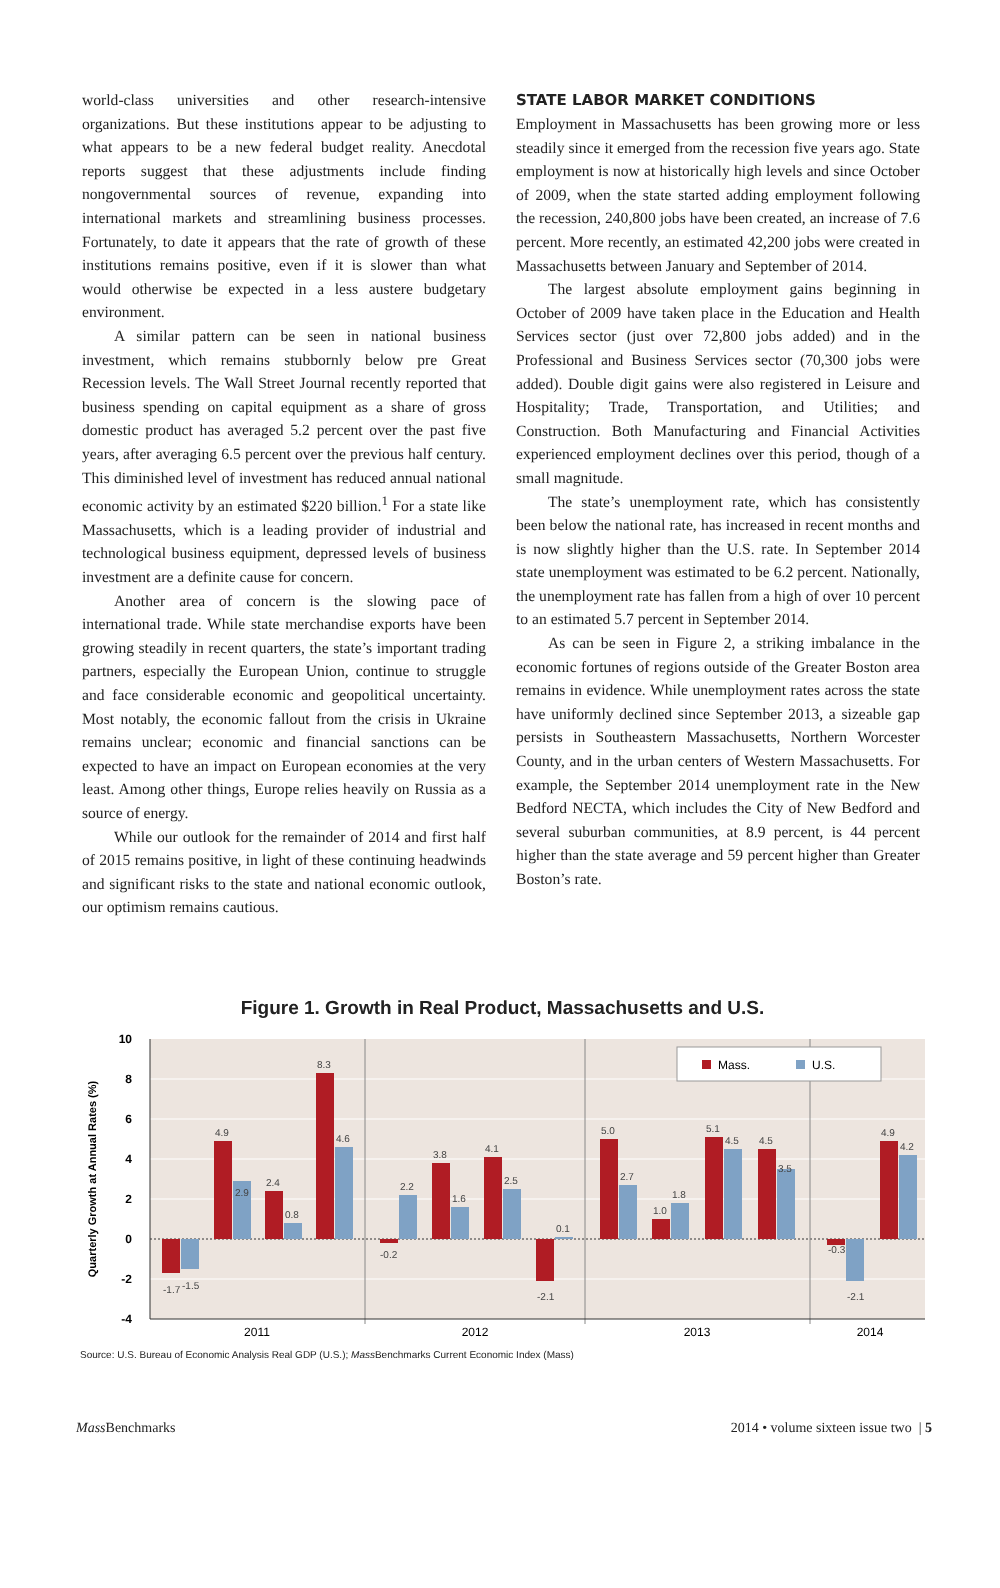world-class universities and other research-intensive organizations. But these institutions appear to be adjusting to what appears to be a new federal budget reality. Anecdotal reports suggest that these adjustments include finding nongovernmental sources of revenue, expanding into international markets and streamlining business processes. Fortunately, to date it appears that the rate of growth of these institutions remains positive, even if it is slower than what would otherwise be expected in a less austere budgetary environment.
A similar pattern can be seen in national business investment, which remains stubbornly below pre Great Recession levels. The Wall Street Journal recently reported that business spending on capital equipment as a share of gross domestic product has averaged 5.2 percent over the past five years, after averaging 6.5 percent over the previous half century. This diminished level of investment has reduced annual national economic activity by an estimated $220 billion.<sup>1</sup> For a state like Massachusetts, which is a leading provider of industrial and technological business equipment, depressed levels of business investment are a definite cause for concern.
Another area of concern is the slowing pace of international trade. While state merchandise exports have been growing steadily in recent quarters, the state’s important trading partners, especially the European Union, continue to struggle and face considerable economic and geopolitical uncertainty. Most notably, the economic fallout from the crisis in Ukraine remains unclear; economic and financial sanctions can be expected to have an impact on European economies at the very least. Among other things, Europe relies heavily on Russia as a source of energy.
While our outlook for the remainder of 2014 and first half of 2015 remains positive, in light of these continuing headwinds and significant risks to the state and national economic outlook, our optimism remains cautious.
STATE LABOR MARKET CONDITIONS
Employment in Massachusetts has been growing more or less steadily since it emerged from the recession five years ago. State employment is now at historically high levels and since October of 2009, when the state started adding employment following the recession, 240,800 jobs have been created, an increase of 7.6 percent. More recently, an estimated 42,200 jobs were created in Massachusetts between January and September of 2014.
The largest absolute employment gains beginning in October of 2009 have taken place in the Education and Health Services sector (just over 72,800 jobs added) and in the Professional and Business Services sector (70,300 jobs were added). Double digit gains were also registered in Leisure and Hospitality; Trade, Transportation, and Utilities; and Construction. Both Manufacturing and Financial Activities experienced employment declines over this period, though of a small magnitude.
The state’s unemployment rate, which has consistently been below the national rate, has increased in recent months and is now slightly higher than the U.S. rate. In September 2014 state unemployment was estimated to be 6.2 percent. Nationally, the unemployment rate has fallen from a high of over 10 percent to an estimated 5.7 percent in September 2014.
As can be seen in Figure 2, a striking imbalance in the economic fortunes of regions outside of the Greater Boston area remains in evidence. While unemployment rates across the state have uniformly declined since September 2013, a sizeable gap persists in Southeastern Massachusetts, Northern Worcester County, and in the urban centers of Western Massachusetts. For example, the September 2014 unemployment rate in the New Bedford NECTA, which includes the City of New Bedford and several suburban communities, at 8.9 percent, is 44 percent higher than the state average and 59 percent higher than Greater Boston’s rate.
Figure 1. Growth in Real Product, Massachusetts and U.S.
10
8
6
4
2
0
-2
-4
Quarterly Growth at Annual Rates (%)
-1.7
-1.5
4.9
2.9
2.4
0.8
8.3
4.6
-0.2
2.2
3.8
1.6
4.1
2.5
-2.1
0.1
5.0
2.7
1.0
1.8
5.1
4.5
4.5
3.5
-0.3
-2.1
4.9
4.2
Mass.
U.S.
2011
2012
2013
2014
Source: U.S. Bureau of Economic Analysis Real GDP (U.S.); Mass Benchmarks Current Economic Index (Mass)
Mass Benchmarks 2014 • volume sixteen issue two | 5